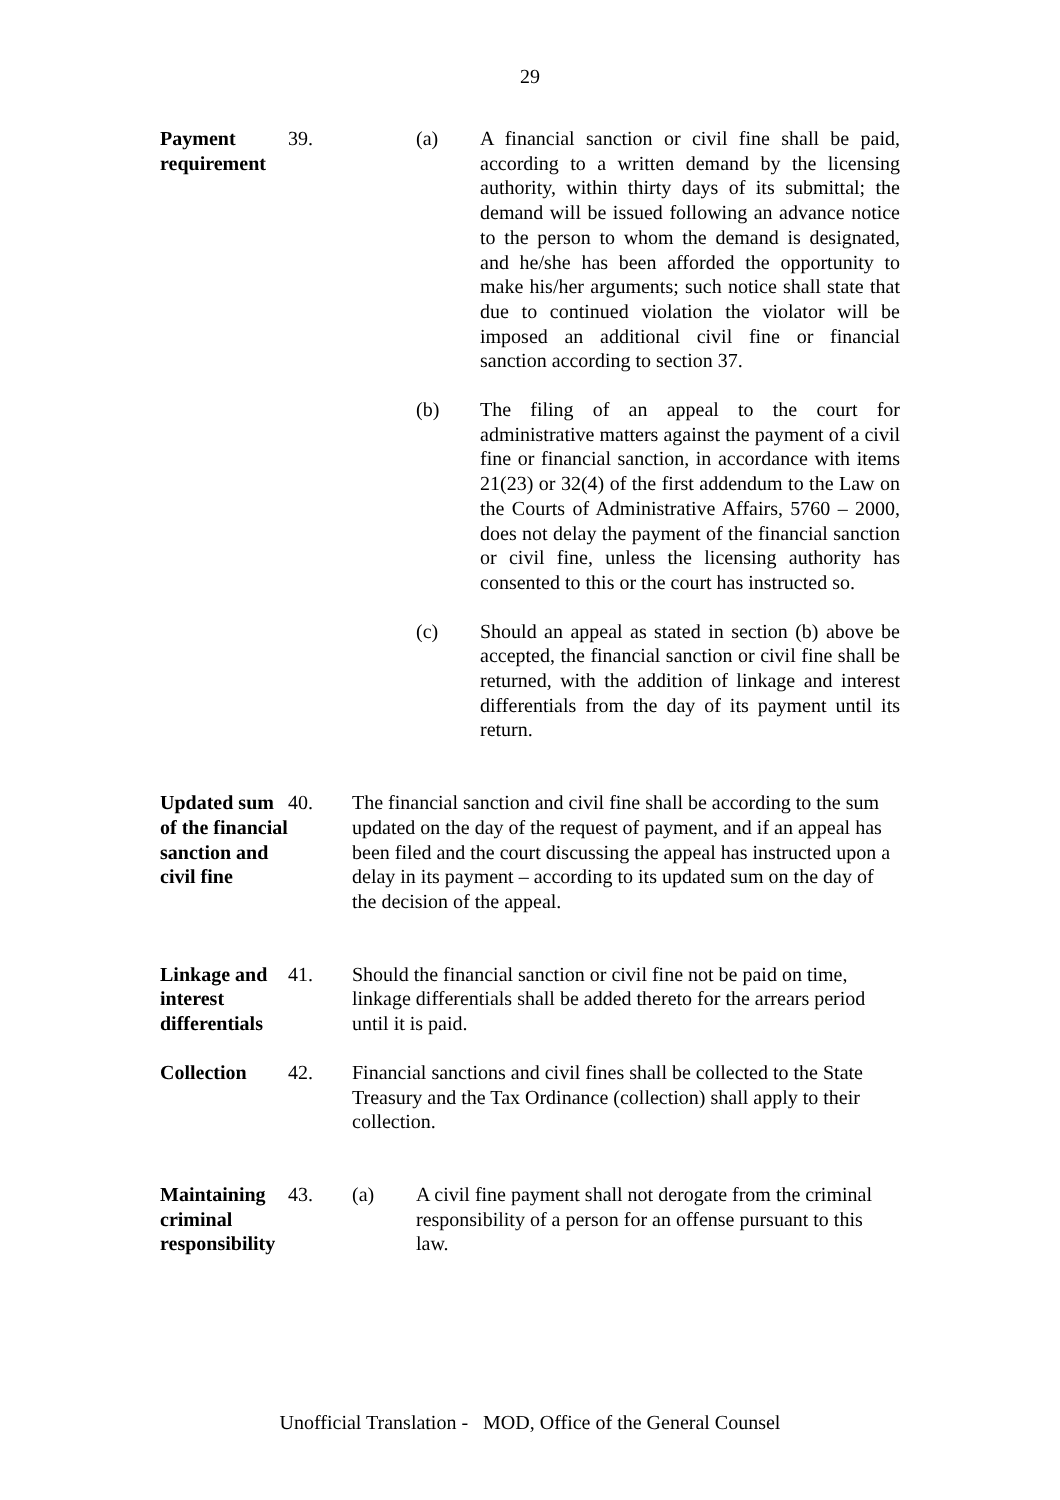29
Payment requirement
39.
(a)
A financial sanction or civil fine shall be paid, according to a written demand by the licensing authority, within thirty days of its submittal; the demand will be issued following an advance notice to the person to whom the demand is designated, and he/she has been afforded the opportunity to make his/her arguments; such notice shall state that due to continued violation the violator will be imposed an additional civil fine or financial sanction according to section 37.
(b)
The filing of an appeal to the court for administrative matters against the payment of a civil fine or financial sanction, in accordance with items 21(23) or 32(4) of the first addendum to the Law on the Courts of Administrative Affairs, 5760 – 2000, does not delay the payment of the financial sanction or civil fine, unless the licensing authority has consented to this or the court has instructed so.
(c)
Should an appeal as stated in section (b) above be accepted, the financial sanction or civil fine shall be returned, with the addition of linkage and interest differentials from the day of its payment until its return.
Updated sum of the financial sanction and civil fine
40.
The financial sanction and civil fine shall be according to the sum updated on the day of the request of payment, and if an appeal has been filed and the court discussing the appeal has instructed upon a delay in its payment – according to its updated sum on the day of the decision of the appeal.
Linkage and interest differentials
41.
Should the financial sanction or civil fine not be paid on time, linkage differentials shall be added thereto for the arrears period until it is paid.
Collection
42.
Financial sanctions and civil fines shall be collected to the State Treasury and the Tax Ordinance (collection) shall apply to their collection.
Maintaining criminal responsibility
43.
(a)
A civil fine payment shall not derogate from the criminal responsibility of a person for an offense pursuant to this law.
Unofficial Translation - MOD, Office of the General Counsel